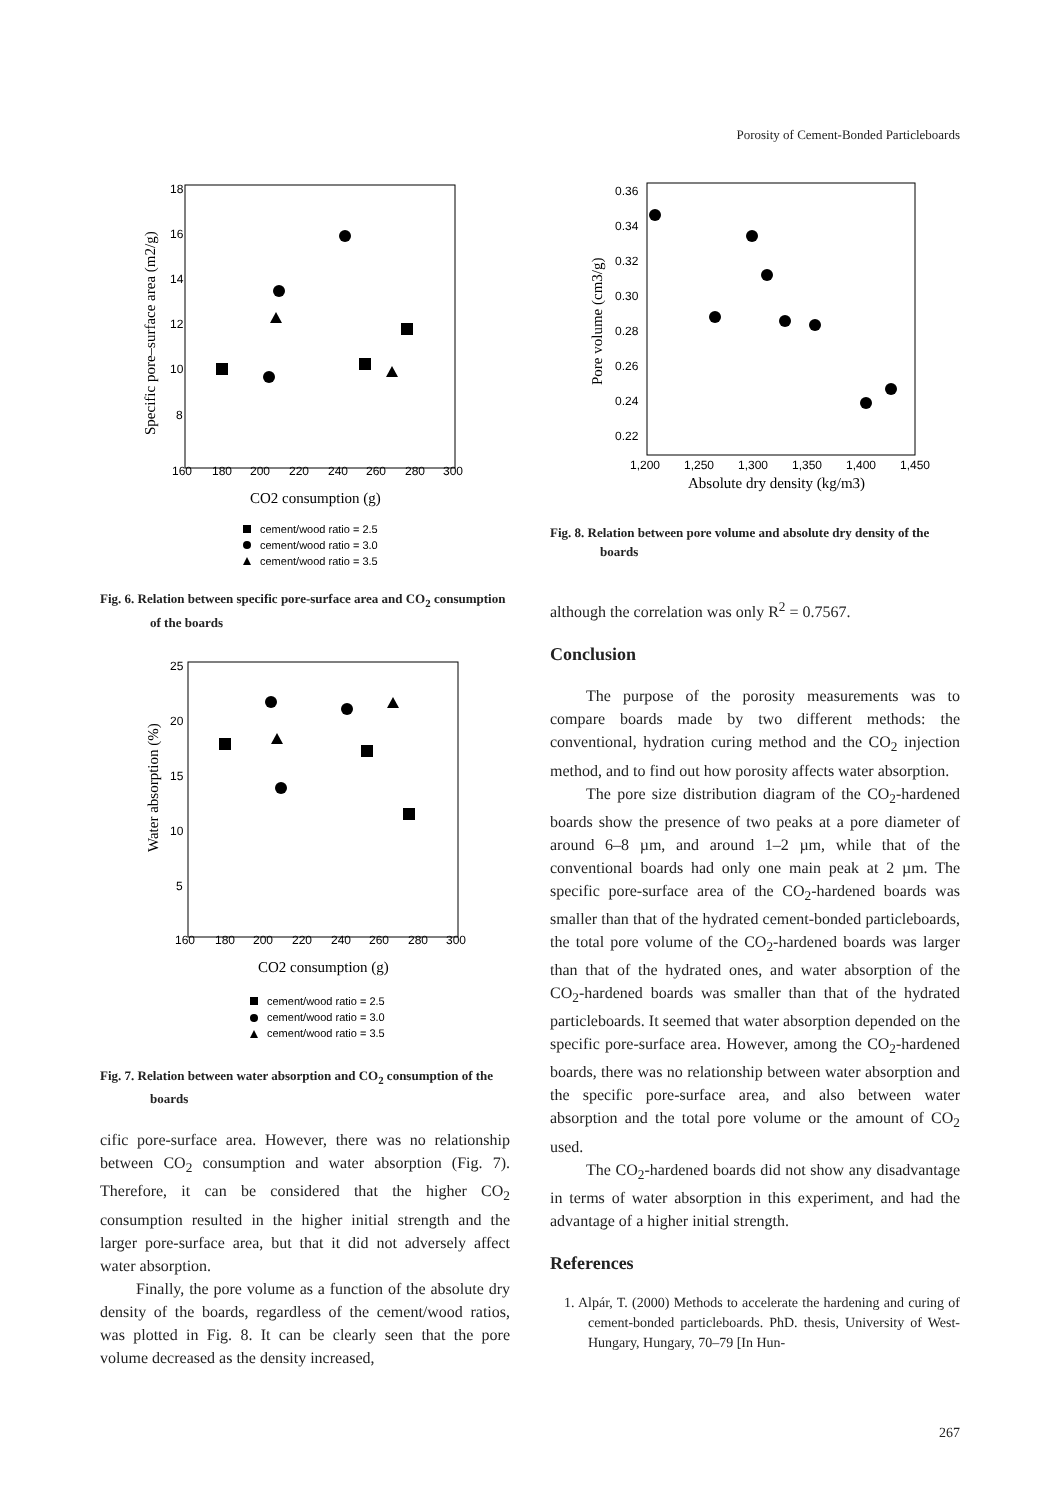Porosity of Cement-Bonded Particleboards
18
16
14
12
10
8
160
180
200
220
240
260
280
300
Specific pore–surface area (m2/g)
CO2 consumption (g)
cement/wood ratio = 2.5
cement/wood ratio = 3.0
cement/wood ratio = 3.5
Fig. 6. Relation between specific pore-surface area and CO<sub>2</sub> consumption of the boards
25
20
15
10
5
160
180
200
220
240
260
280
300
Water absorption (%)
CO2 consumption (g)
cement/wood ratio = 2.5
cement/wood ratio = 3.0
cement/wood ratio = 3.5
Fig. 7. Relation between water absorption and CO<sub>2</sub> consumption of the boards
cific pore-surface area. However, there was no relationship between CO<sub>2</sub> consumption and water absorption (Fig. 7). Therefore, it can be considered that the higher CO<sub>2</sub> consumption resulted in the higher initial strength and the larger pore-surface area, but that it did not adversely affect water absorption.
Finally, the pore volume as a function of the absolute dry density of the boards, regardless of the cement/wood ratios, was plotted in Fig. 8. It can be clearly seen that the pore volume decreased as the density increased,
0.36
0.34
0.32
0.30
0.28
0.26
0.24
0.22
1,200
1,250
1,300
1,350
1,400
1,450
Pore volume (cm3/g)
Absolute dry density (kg/m3)
Fig. 8. Relation between pore volume and absolute dry density of the boards
although the correlation was only R<sup>2</sup> = 0.7567.
Conclusion
The purpose of the porosity measurements was to compare boards made by two different methods: the conventional, hydration curing method and the CO<sub>2</sub> injection method, and to find out how porosity affects water absorption.
The pore size distribution diagram of the CO<sub>2</sub>-hardened boards show the presence of two peaks at a pore diameter of around 6–8 µm, and around 1–2 µm, while that of the conventional boards had only one main peak at 2 µm. The specific pore-surface area of the CO<sub>2</sub>-hardened boards was smaller than that of the hydrated cement-bonded particleboards, the total pore volume of the CO<sub>2</sub>-hardened boards was larger than that of the hydrated ones, and water absorption of the CO<sub>2</sub>-hardened boards was smaller than that of the hydrated particleboards. It seemed that water absorption depended on the specific pore-surface area. However, among the CO<sub>2</sub>-hardened boards, there was no relationship between water absorption and the specific pore-surface area, and also between water absorption and the total pore volume or the amount of CO<sub>2</sub> used.
The CO<sub>2</sub>-hardened boards did not show any disadvantage in terms of water absorption in this experiment, and had the advantage of a higher initial strength.
References
1. Alpár, T. (2000) Methods to accelerate the hardening and curing of cement-bonded particleboards. PhD. thesis, University of West-Hungary, Hungary, 70–79 [In Hun-
267